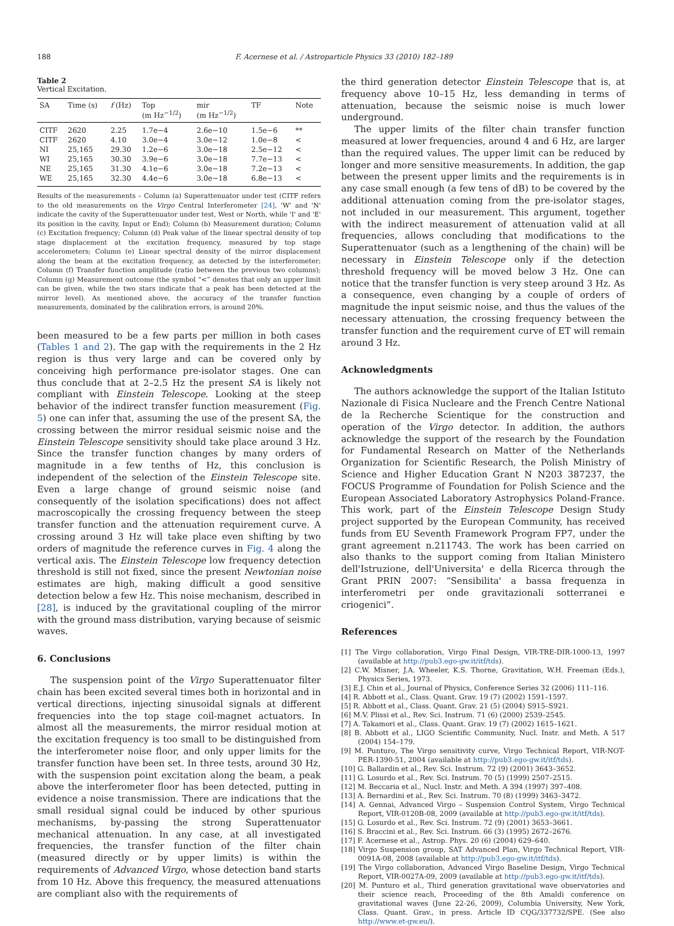188 F. Acernese et al. / Astroparticle Physics 33 (2010) 182–189
Table 2
Vertical Excitation.
| SA | Time (s) | f (Hz) | Top (m Hz<sup>−1/2</sup>) | mir (m Hz<sup>−1/2</sup>) | TF | Note |
| --- | --- | --- | --- | --- | --- | --- |
| CITF | 2620 | 2.25 | 1.7e−4 | 2.6e−10 | 1.5e−6 | ** |
| CITF | 2620 | 4.10 | 3.0e−4 | 3.0e−12 | 1.0e−8 | < |
| NI | 25,165 | 29.30 | 1.2e−6 | 3.0e−18 | 2.5e−12 | < |
| WI | 25,165 | 30.30 | 3.9e−6 | 3.0e−18 | 7.7e−13 | < |
| NE | 25,165 | 31.30 | 4.1e−6 | 3.0e−18 | 7.2e−13 | < |
| WE | 25,165 | 32.30 | 4.4e−6 | 3.0e−18 | 6.8e−13 | < |
Results of the measurements – Column (a) Superattenuator under test (CITF refers to the old measurements on the Virgo Central Interferometer [24], 'W' and 'N' indicate the cavity of the Superattenuator under test, West or North, while 'I' and 'E' its position in the cavity, Input or End); Column (b) Measurement duration; Column (c) Excitation frequency; Column (d) Peak value of the linear spectral density of top stage displacement at the excitation frequency, measured by top stage accelerometers; Column (e) Linear spectral density of the mirror displacement along the beam at the excitation frequency, as detected by the interferometer; Column (f) Transfer function amplitude (ratio between the previous two columns); Column (g) Measurement outcome (the symbol “<” denotes that only an upper limit can be given, while the two stars indicate that a peak has been detected at the mirror level). As mentioned above, the accuracy of the transfer function measurements, dominated by the calibration errors, is around 20%.
been measured to be a few parts per million in both cases (Tables 1 and 2). The gap with the requirements in the 2 Hz region is thus very large and can be covered only by conceiving high performance pre-isolator stages. One can thus conclude that at 2–2.5 Hz the present SA is likely not compliant with Einstein Telescope. Looking at the steep behavior of the indirect transfer function measurement (Fig. 5) one can infer that, assuming the use of the present SA, the crossing between the mirror residual seismic noise and the Einstein Telescope sensitivity should take place around 3 Hz. Since the transfer function changes by many orders of magnitude in a few tenths of Hz, this conclusion is independent of the selection of the Einstein Telescope site. Even a large change of ground seismic noise (and consequently of the isolation specifications) does not affect macroscopically the crossing frequency between the steep transfer function and the attenuation requirement curve. A crossing around 3 Hz will take place even shifting by two orders of magnitude the reference curves in Fig. 4 along the vertical axis. The Einstein Telescope low frequency detection threshold is still not fixed, since the present Newtonian noise estimates are high, making difficult a good sensitive detection below a few Hz. This noise mechanism, described in [28], is induced by the gravitational coupling of the mirror with the ground mass distribution, varying because of seismic waves.
6. Conclusions
The suspension point of the Virgo Superattenuator filter chain has been excited several times both in horizontal and in vertical directions, injecting sinusoidal signals at different frequencies into the top stage coil-magnet actuators. In almost all the measurements, the mirror residual motion at the excitation frequency is too small to be distinguished from the interferometer noise floor, and only upper limits for the transfer function have been set. In three tests, around 30 Hz, with the suspension point excitation along the beam, a peak above the interferometer floor has been detected, putting in evidence a noise transmission. There are indications that the small residual signal could be induced by other spurious mechanisms, by-passing the strong Superattenuator mechanical attenuation. In any case, at all investigated frequencies, the transfer function of the filter chain (measured directly or by upper limits) is within the requirements of Advanced Virgo, whose detection band starts from 10 Hz. Above this frequency, the measured attenuations are compliant also with the requirements of
the third generation detector Einstein Telescope that is, at frequency above 10–15 Hz, less demanding in terms of attenuation, because the seismic noise is much lower underground.
The upper limits of the filter chain transfer function measured at lower frequencies, around 4 and 6 Hz, are larger than the required values. The upper limit can be reduced by longer and more sensitive measurements. In addition, the gap between the present upper limits and the requirements is in any case small enough (a few tens of dB) to be covered by the additional attenuation coming from the pre-isolator stages, not included in our measurement. This argument, together with the indirect measurement of attenuation valid at all frequencies, allows concluding that modifications to the Superattenuator (such as a lengthening of the chain) will be necessary in Einstein Telescope only if the detection threshold frequency will be moved below 3 Hz. One can notice that the transfer function is very steep around 3 Hz. As a consequence, even changing by a couple of orders of magnitude the input seismic noise, and thus the values of the necessary attenuation, the crossing frequency between the transfer function and the requirement curve of ET will remain around 3 Hz.
Acknowledgments
The authors acknowledge the support of the Italian Istituto Nazionale di Fisica Nucleare and the French Centre National de la Recherche Scientique for the construction and operation of the Virgo detector. In addition, the authors acknowledge the support of the research by the Foundation for Fundamental Research on Matter of the Netherlands Organization for Scientific Research, the Polish Ministry of Science and Higher Education Grant N N203 387237, the FOCUS Programme of Foundation for Polish Science and the European Associated Laboratory Astrophysics Poland-France. This work, part of the Einstein Telescope Design Study project supported by the European Community, has received funds from EU Seventh Framework Program FP7, under the grant agreement n.211743. The work has been carried on also thanks to the support coming from Italian Ministero dell'Istruzione, dell'Universita' e della Ricerca through the Grant PRIN 2007: “Sensibilita' a bassa frequenza in interferometri per onde gravitazionali sotterranei e criogenici”.
References
[1] The Virgo collaboration, Virgo Final Design, VIR-TRE-DIR-1000-13, 1997 (available at http://pub3.ego-gw.it/itf/tds).
[2] C.W. Misner, J.A. Wheeler, K.S. Thorne, Gravitation, W.H. Freeman (Eds.), Physics Series, 1973.
[3] E.J. Chin et al., Journal of Physics, Conference Series 32 (2006) 111–116.
[4] R. Abbott et al., Class. Quant. Grav. 19 (7) (2002) 1591–1597.
[5] R. Abbott et al., Class. Quant. Grav. 21 (5) (2004) S915–S921.
[6] M.V. Plissi et al., Rev. Sci. Instrum. 71 (6) (2000) 2539–2545.
[7] A. Takamori et al., Class. Quant. Grav. 19 (7) (2002) 1615–1621.
[8] B. Abbott et al., LIGO Scientific Community, Nucl. Instr. and Meth. A 517 (2004) 154–179.
[9] M. Punturo, The Virgo sensitivity curve, Virgo Technical Report, VIR-NOT-PER-1390-51, 2004 (available at http://pub3.ego-gw.it/itf/tds).
[10] G. Ballardin et al., Rev. Sci. Instrum. 72 (9) (2001) 3643–3652.
[11] G. Losurdo et al., Rev. Sci. Instrum. 70 (5) (1999) 2507–2515.
[12] M. Beccaria et al., Nucl. Instr. and Meth. A 394 (1997) 397–408.
[13] A. Bernardini et al., Rev. Sci. Instrum. 70 (8) (1999) 3463–3472.
[14] A. Gennai, Advanced Virgo – Suspension Control System, Virgo Technical Report, VIR-0120B-08, 2009 (available at http://pub3.ego-gw.it/itf/tds).
[15] G. Losurdo et al., Rev. Sci. Instrum. 72 (9) (2001) 3653–3661.
[16] S. Braccini et al., Rev. Sci. Instrum. 66 (3) (1995) 2672–2676.
[17] F. Acernese et al., Astrop. Phys. 20 (6) (2004) 629–640.
[18] Virgo Suspension group, SAT Advanced Plan, Virgo Technical Report, VIR-0091A-08, 2008 (available at http://pub3.ego-gw.it/itf/tds).
[19] The Virgo collaboration, Advanced Virgo Baseline Design, Virgo Technical Report, VIR-0027A-09, 2009 (available at http://pub3.ego-gw.it/itf/tds).
[20] M. Punturo et al., Third generation gravitational wave observatories and their science reach, Proceeding of the 8th Amaldi conference on gravitational waves (June 22-26, 2009), Columbia University, New York, Class. Quant. Grav., in press. Article ID CQG/337732/SPE. (See also http://www.et-gw.eu/).